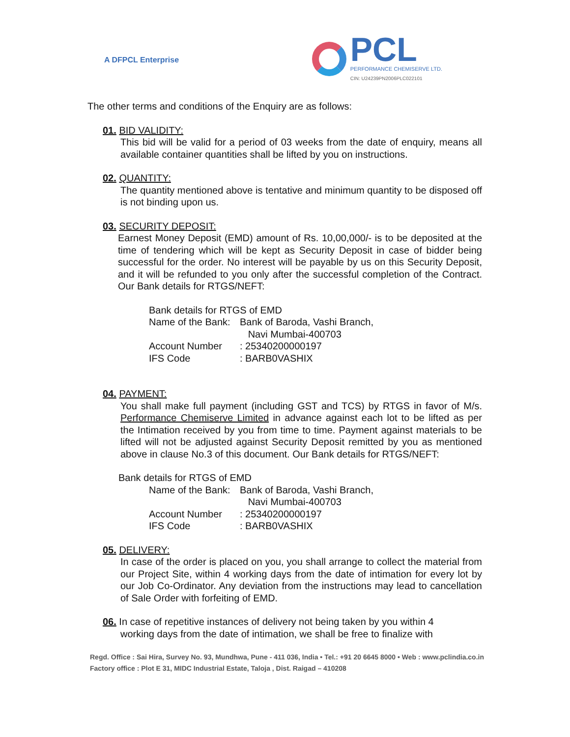A DFPCL Enterprise
PCL
PERFORMANCE CHEMISERVE LTD.
CIN: U24239PN2006PLC022101
The other terms and conditions of the Enquiry are as follows:
01. BID VALIDITY:
This bid will be valid for a period of 03 weeks from the date of enquiry, means all available container quantities shall be lifted by you on instructions.
02. QUANTITY:
The quantity mentioned above is tentative and minimum quantity to be disposed off is not binding upon us.
03. SECURITY DEPOSIT:
Earnest Money Deposit (EMD) amount of Rs. 10,00,000/- is to be deposited at the time of tendering which will be kept as Security Deposit in case of bidder being successful for the order. No interest will be payable by us on this Security Deposit, and it will be refunded to you only after the successful completion of the Contract. Our Bank details for RTGS/NEFT:
Bank details for RTGS of EMD
Name of the Bank: Bank of Baroda, Vashi Branch,
Navi Mumbai-400703
Account Number: 25340200000197
IFS Code: BARB0VASHIX
04. PAYMENT:
You shall make full payment (including GST and TCS) by RTGS in favor of M/s. Performance Chemiserve Limited in advance against each lot to be lifted as per the Intimation received by you from time to time. Payment against materials to be lifted will not be adjusted against Security Deposit remitted by you as mentioned above in clause No.3 of this document. Our Bank details for RTGS/NEFT:
Bank details for RTGS of EMD
Name of the Bank: Bank of Baroda, Vashi Branch,
Navi Mumbai-400703
Account Number: 25340200000197
IFS Code: BARB0VASHIX
05. DELIVERY:
In case of the order is placed on you, you shall arrange to collect the material from our Project Site, within 4 working days from the date of intimation for every lot by our Job Co-Ordinator. Any deviation from the instructions may lead to cancellation of Sale Order with forfeiting of EMD.
06. In case of repetitive instances of delivery not being taken by you within 4
working days from the date of intimation, we shall be free to finalize with
Regd. Office : Sai Hira, Survey No. 93, Mundhwa, Pune - 411 036, India • Tel.: +91 20 6645 8000 • Web : www.pclindia.co.in
Factory office : Plot E 31, MIDC Industrial Estate, Taloja , Dist. Raigad – 410208